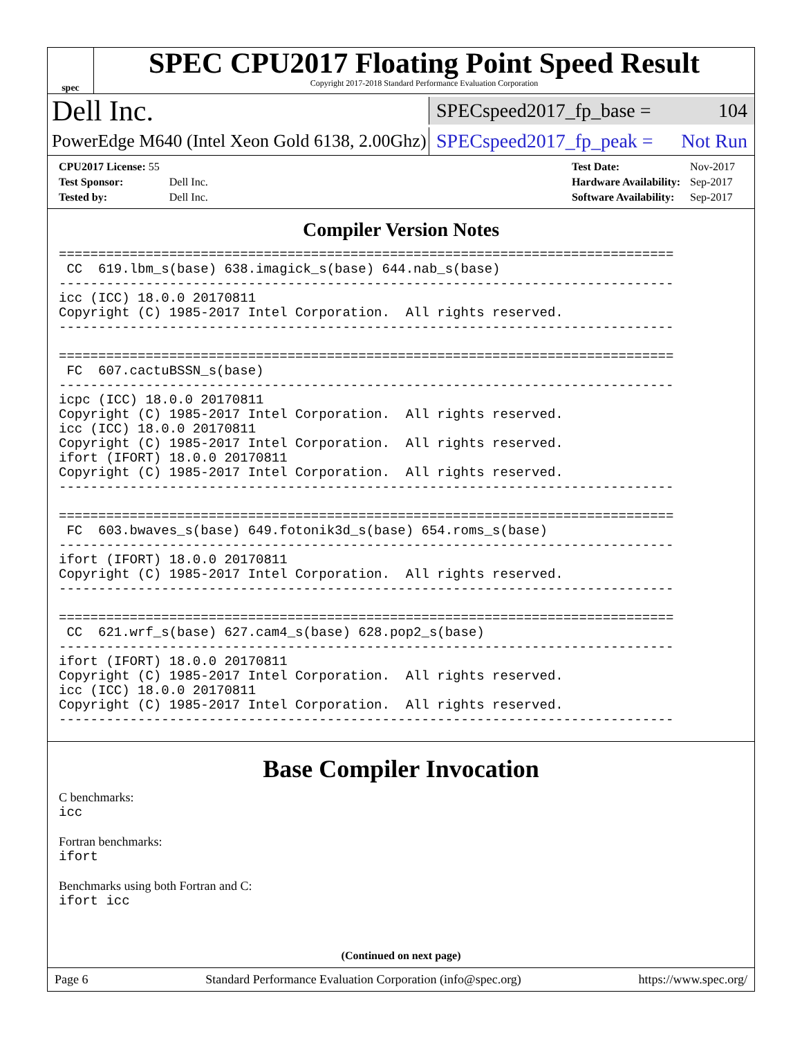spec
SPEC CPU2017 Floating Point Speed Result
Copyright 2017-2018 Standard Performance Evaluation Corporation
Dell Inc.
SPECspeed2017_fp_base = 104
PowerEdge M640 (Intel Xeon Gold 6138, 2.00Ghz)
SPECspeed2017_fp_peak = Not Run
| CPU2017 License: 55 | |
| Test Sponsor: | Dell Inc. |
| Tested by: | Dell Inc. |
| Test Date: | Nov-2017 |
| Hardware Availability: | Sep-2017 |
| Software Availability: | Sep-2017 |
Compiler Version Notes
==============================================================================
 CC  619.lbm_s(base) 638.imagick_s(base) 644.nab_s(base)
------------------------------------------------------------------------------
icc (ICC) 18.0.0 20170811
Copyright (C) 1985-2017 Intel Corporation.  All rights reserved.
------------------------------------------------------------------------------

==============================================================================
 FC  607.cactuBSSN_s(base)
------------------------------------------------------------------------------
icpc (ICC) 18.0.0 20170811
Copyright (C) 1985-2017 Intel Corporation.  All rights reserved.
icc (ICC) 18.0.0 20170811
Copyright (C) 1985-2017 Intel Corporation.  All rights reserved.
ifort (IFORT) 18.0.0 20170811
Copyright (C) 1985-2017 Intel Corporation.  All rights reserved.
------------------------------------------------------------------------------

==============================================================================
 FC  603.bwaves_s(base) 649.fotonik3d_s(base) 654.roms_s(base)
------------------------------------------------------------------------------
ifort (IFORT) 18.0.0 20170811
Copyright (C) 1985-2017 Intel Corporation.  All rights reserved.
------------------------------------------------------------------------------

==============================================================================
 CC  621.wrf_s(base) 627.cam4_s(base) 628.pop2_s(base)
------------------------------------------------------------------------------
ifort (IFORT) 18.0.0 20170811
Copyright (C) 1985-2017 Intel Corporation.  All rights reserved.
icc (ICC) 18.0.0 20170811
Copyright (C) 1985-2017 Intel Corporation.  All rights reserved.
------------------------------------------------------------------------------
Base Compiler Invocation
C benchmarks:
icc
Fortran benchmarks:
ifort
Benchmarks using both Fortran and C:
ifort icc
(Continued on next page)
Page 6 Standard Performance Evaluation Corporation (info@spec.org) https://www.spec.org/